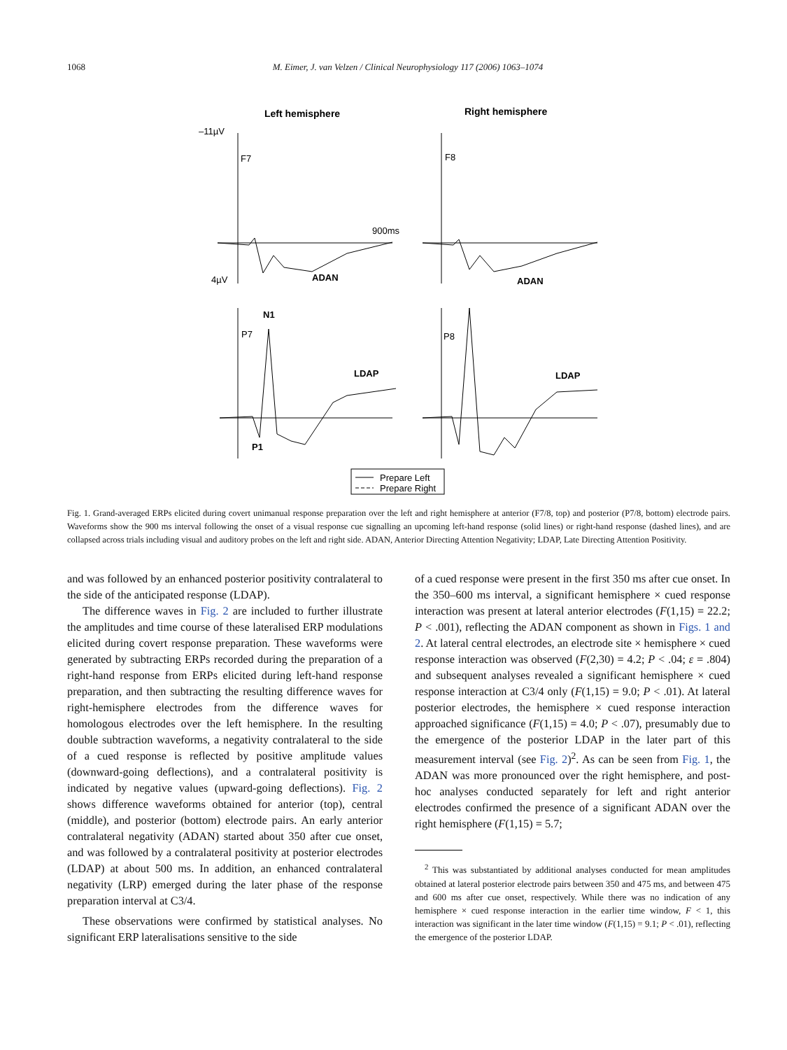1068 M. Eimer, J. van Velzen / Clinical Neurophysiology 117 (2006) 1063–1074
Left hemisphere
Right hemisphere
–11µV
F7
F8
900ms
4µV
ADAN
ADAN
N1
P7
P8
LDAP
LDAP
P1
Prepare Left
Prepare Right
Fig. 1. Grand-averaged ERPs elicited during covert unimanual response preparation over the left and right hemisphere at anterior (F7/8, top) and posterior (P7/8, bottom) electrode pairs. Waveforms show the 900 ms interval following the onset of a visual response cue signalling an upcoming left-hand response (solid lines) or right-hand response (dashed lines), and are collapsed across trials including visual and auditory probes on the left and right side. ADAN, Anterior Directing Attention Negativity; LDAP, Late Directing Attention Positivity.
and was followed by an enhanced posterior positivity contralateral to the side of the anticipated response (LDAP).
The difference waves in Fig. 2 are included to further illustrate the amplitudes and time course of these lateralised ERP modulations elicited during covert response preparation. These waveforms were generated by subtracting ERPs recorded during the preparation of a right-hand response from ERPs elicited during left-hand response preparation, and then subtracting the resulting difference waves for right-hemisphere electrodes from the difference waves for homologous electrodes over the left hemisphere. In the resulting double subtraction waveforms, a negativity contralateral to the side of a cued response is reflected by positive amplitude values (downward-going deflections), and a contralateral positivity is indicated by negative values (upward-going deflections). Fig. 2 shows difference waveforms obtained for anterior (top), central (middle), and posterior (bottom) electrode pairs. An early anterior contralateral negativity (ADAN) started about 350 after cue onset, and was followed by a contralateral positivity at posterior electrodes (LDAP) at about 500 ms. In addition, an enhanced contralateral negativity (LRP) emerged during the later phase of the response preparation interval at C3/4.
These observations were confirmed by statistical analyses. No significant ERP lateralisations sensitive to the side
of a cued response were present in the first 350 ms after cue onset. In the 350–600 ms interval, a significant hemisphere × cued response interaction was present at lateral anterior electrodes (F(1,15) = 22.2; P < .001), reflecting the ADAN component as shown in Figs. 1 and 2. At lateral central electrodes, an electrode site × hemisphere × cued response interaction was observed (F(2,30) = 4.2; P < .04; ε = .804) and subsequent analyses revealed a significant hemisphere × cued response interaction at C3/4 only (F(1,15) = 9.0; P < .01). At lateral posterior electrodes, the hemisphere × cued response interaction approached significance (F(1,15) = 4.0; P < .07), presumably due to the emergence of the posterior LDAP in the later part of this measurement interval (see Fig. 2)<sup>2</sup>. As can be seen from Fig. 1, the ADAN was more pronounced over the right hemisphere, and post-hoc analyses conducted separately for left and right anterior electrodes confirmed the presence of a significant ADAN over the right hemisphere (F(1,15) = 5.7;
<sup>2</sup> This was substantiated by additional analyses conducted for mean amplitudes obtained at lateral posterior electrode pairs between 350 and 475 ms, and between 475 and 600 ms after cue onset, respectively. While there was no indication of any hemisphere × cued response interaction in the earlier time window, F < 1, this interaction was significant in the later time window (F(1,15) = 9.1; P < .01), reflecting the emergence of the posterior LDAP.